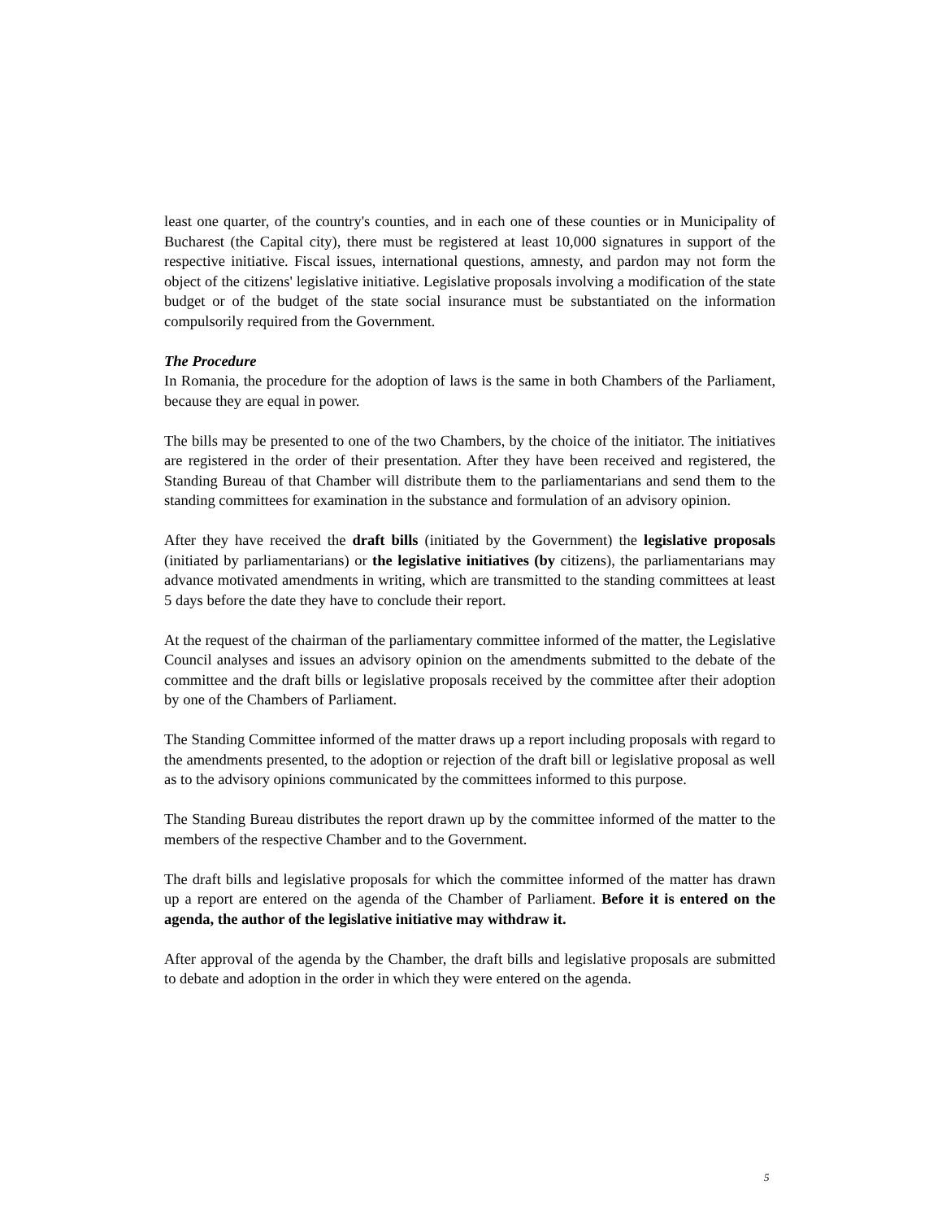least one quarter, of the country's counties, and in each one of these counties or in Municipality of Bucharest (the Capital city), there must be registered at least 10,000 signatures in support of the respective initiative. Fiscal issues, international questions, amnesty, and pardon may not form the object of the citizens' legislative initiative. Legislative proposals involving a modification of the state budget or of the budget of the state social insurance must be substantiated on the information compulsorily required from the Government.
The Procedure
In Romania, the procedure for the adoption of laws is the same in both Chambers of the Parliament, because they are equal in power.
The bills may be presented to one of the two Chambers, by the choice of the initiator. The initiatives are registered in the order of their presentation. After they have been received and registered, the Standing Bureau of that Chamber will distribute them to the parliamentarians and send them to the standing committees for examination in the substance and formulation of an advisory opinion.
After they have received the draft bills (initiated by the Government) the legislative proposals (initiated by parliamentarians) or the legislative initiatives (by citizens), the parliamentarians may advance motivated amendments in writing, which are transmitted to the standing committees at least 5 days before the date they have to conclude their report.
At the request of the chairman of the parliamentary committee informed of the matter, the Legislative Council analyses and issues an advisory opinion on the amendments submitted to the debate of the committee and the draft bills or legislative proposals received by the committee after their adoption by one of the Chambers of Parliament.
The Standing Committee informed of the matter draws up a report including proposals with regard to the amendments presented, to the adoption or rejection of the draft bill or legislative proposal as well as to the advisory opinions communicated by the committees informed to this purpose.
The Standing Bureau distributes the report drawn up by the committee informed of the matter to the members of the respective Chamber and to the Government.
The draft bills and legislative proposals for which the committee informed of the matter has drawn up a report are entered on the agenda of the Chamber of Parliament. Before it is entered on the agenda, the author of the legislative initiative may withdraw it.
After approval of the agenda by the Chamber, the draft bills and legislative proposals are submitted to debate and adoption in the order in which they were entered on the agenda.
5